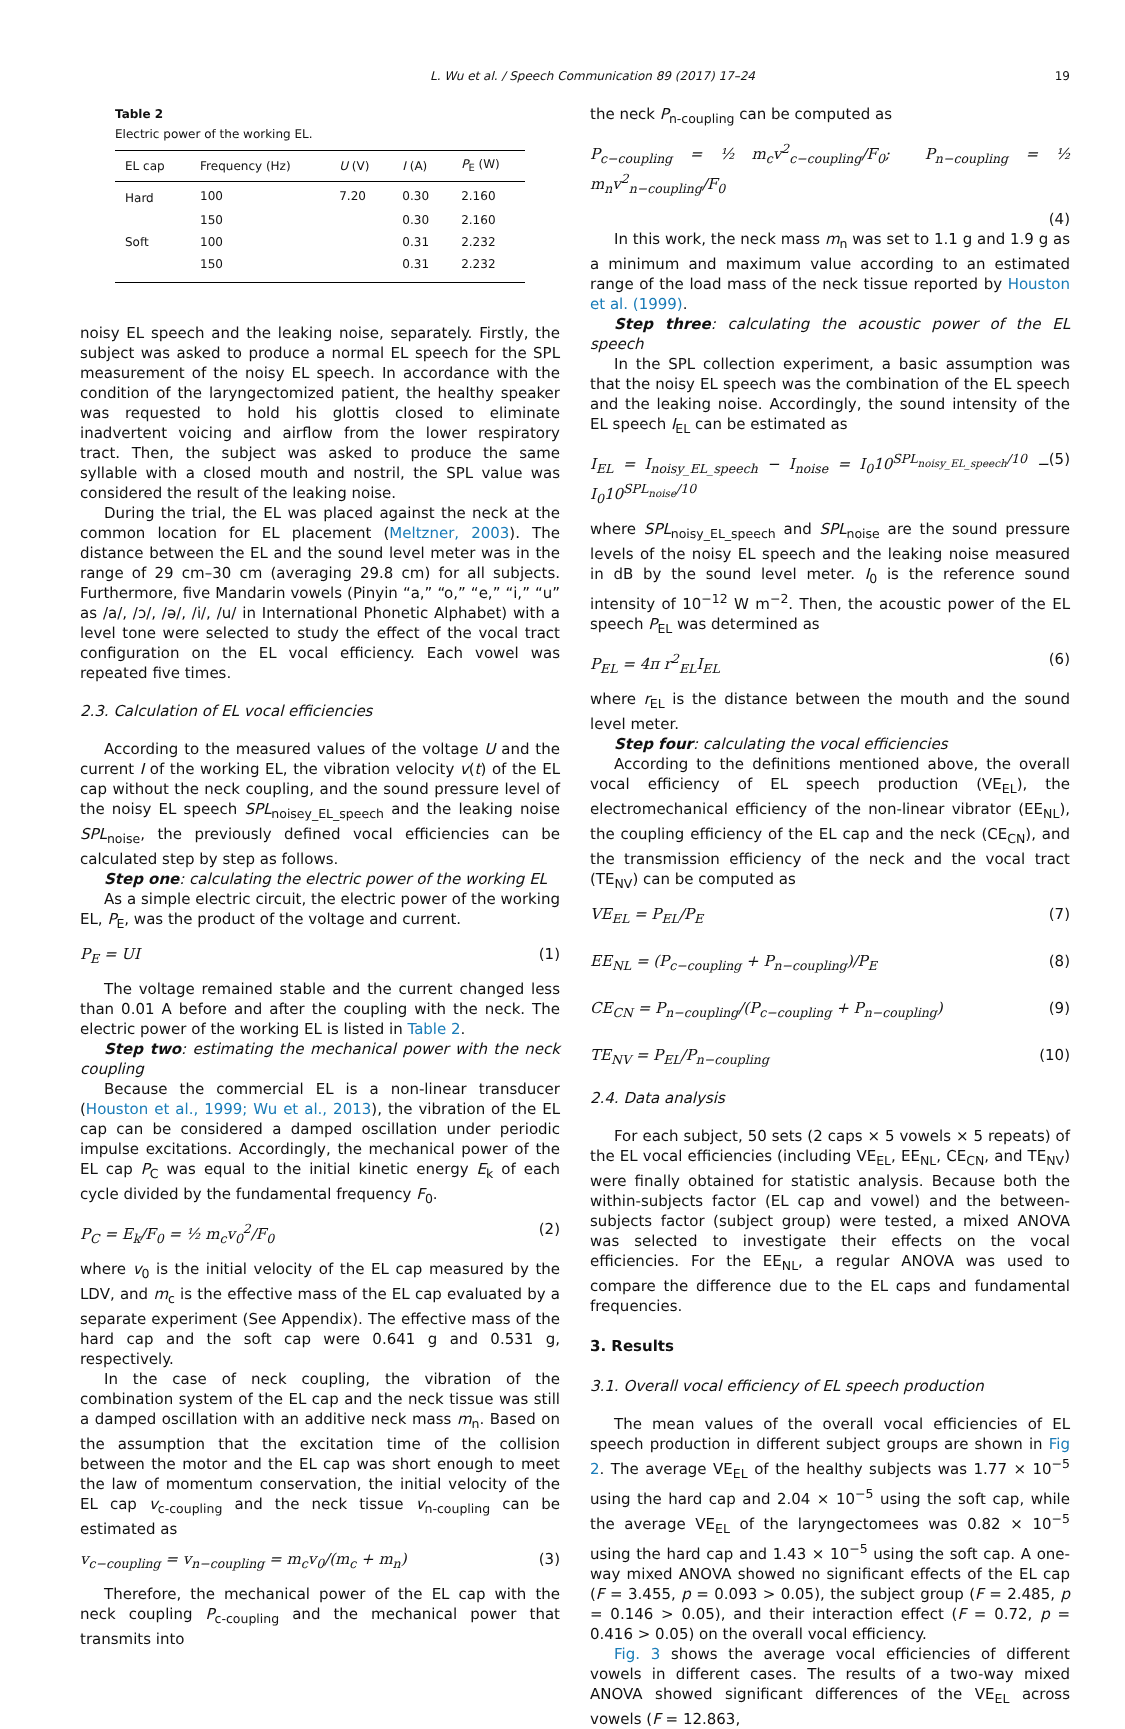L. Wu et al. / Speech Communication 89 (2017) 17–24 19
Table 2
Electric power of the working EL.
| EL cap | Frequency (Hz) | U (V) | I (A) | P<sub>E</sub> (W) |
| --- | --- | --- | --- | --- |
| Hard | 100 | 7.20 | 0.30 | 2.160 |
| | 150 | | 0.30 | 2.160 |
| Soft | 100 | | 0.31 | 2.232 |
| | 150 | | 0.31 | 2.232 |
noisy EL speech and the leaking noise, separately. Firstly, the subject was asked to produce a normal EL speech for the SPL measurement of the noisy EL speech. In accordance with the condition of the laryngectomized patient, the healthy speaker was requested to hold his glottis closed to eliminate inadvertent voicing and airflow from the lower respiratory tract. Then, the subject was asked to produce the same syllable with a closed mouth and nostril, the SPL value was considered the result of the leaking noise.
During the trial, the EL was placed against the neck at the common location for EL placement (Meltzner, 2003). The distance between the EL and the sound level meter was in the range of 29 cm–30 cm (averaging 29.8 cm) for all subjects. Furthermore, five Mandarin vowels (Pinyin “a,” “o,” “e,” “i,” “u” as /a/, /ɔ/, /ə/, /i/, /u/ in International Phonetic Alphabet) with a level tone were selected to study the effect of the vocal tract configuration on the EL vocal efficiency. Each vowel was repeated five times.
2.3. Calculation of EL vocal efficiencies
According to the measured values of the voltage U and the current I of the working EL, the vibration velocity v(t) of the EL cap without the neck coupling, and the sound pressure level of the noisy EL speech SPL<sub>noisey_EL_speech</sub> and the leaking noise SPL<sub>noise</sub>, the previously defined vocal efficiencies can be calculated step by step as follows.
Step one: calculating the electric power of the working EL
As a simple electric circuit, the electric power of the working EL, P<sub>E</sub>, was the product of the voltage and current.
P<sub>E</sub> = UI (1)
The voltage remained stable and the current changed less than 0.01 A before and after the coupling with the neck. The electric power of the working EL is listed in Table 2.
Step two: estimating the mechanical power with the neck coupling
Because the commercial EL is a non-linear transducer (Houston et al., 1999; Wu et al., 2013), the vibration of the EL cap can be considered a damped oscillation under periodic impulse excitations. Accordingly, the mechanical power of the EL cap P<sub>C</sub> was equal to the initial kinetic energy E<sub>k</sub> of each cycle divided by the fundamental frequency F<sub>0</sub>.
P<sub>C</sub> = E<sub>k</sub>/F<sub>0</sub> = ½ m<sub>c</sub>v<sub>0</sub><sup>2</sup>/F<sub>0</sub> (2)
where v<sub>0</sub> is the initial velocity of the EL cap measured by the LDV, and m<sub>c</sub> is the effective mass of the EL cap evaluated by a separate experiment (See Appendix). The effective mass of the hard cap and the soft cap were 0.641 g and 0.531 g, respectively.
In the case of neck coupling, the vibration of the combination system of the EL cap and the neck tissue was still a damped oscillation with an additive neck mass m<sub>n</sub>. Based on the assumption that the excitation time of the collision between the motor and the EL cap was short enough to meet the law of momentum conservation, the initial velocity of the EL cap v<sub>c-coupling</sub> and the neck tissue v<sub>n-coupling</sub> can be estimated as
v<sub>c−coupling</sub> = v<sub>n−coupling</sub> = m<sub>c</sub>v<sub>0</sub>/(m<sub>c</sub> + m<sub>n</sub>) (3)
Therefore, the mechanical power of the EL cap with the neck coupling P<sub>c-coupling</sub> and the mechanical power that transmits into
the neck P<sub>n-coupling</sub> can be computed as
P<sub>c−coupling</sub> = ½ m<sub>c</sub>v<sup>2</sup><sub>c−coupling</sub>/F<sub>0</sub>; P<sub>n−coupling</sub> = ½ m<sub>n</sub>v<sup>2</sup><sub>n−coupling</sub>/F<sub>0</sub>
(4)
In this work, the neck mass m<sub>n</sub> was set to 1.1 g and 1.9 g as a minimum and maximum value according to an estimated range of the load mass of the neck tissue reported by Houston et al. (1999).
Step three: calculating the acoustic power of the EL speech
In the SPL collection experiment, a basic assumption was that the noisy EL speech was the combination of the EL speech and the leaking noise. Accordingly, the sound intensity of the EL speech I<sub>EL</sub> can be estimated as
I<sub>EL</sub> = I<sub>noisy_EL_speech</sub> − I<sub>noise</sub> = I<sub>0</sub>10<sup>SPL<sub>noisy_EL_speech</sub>/10</sup> − I<sub>0</sub>10<sup>SPL<sub>noise</sub>/10</sup> (5)
where SPL<sub>noisy_EL_speech</sub> and SPL<sub>noise</sub> are the sound pressure levels of the noisy EL speech and the leaking noise measured in dB by the sound level meter. I<sub>0</sub> is the reference sound intensity of 10<sup>−12</sup> W m<sup>−2</sup>. Then, the acoustic power of the EL speech P<sub>EL</sub> was determined as
P<sub>EL</sub> = 4π r<sup>2</sup><sub>EL</sub>I<sub>EL</sub> (6)
where r<sub>EL</sub> is the distance between the mouth and the sound level meter.
Step four: calculating the vocal efficiencies
According to the definitions mentioned above, the overall vocal efficiency of EL speech production (VE<sub>EL</sub>), the electromechanical efficiency of the non-linear vibrator (EE<sub>NL</sub>), the coupling efficiency of the EL cap and the neck (CE<sub>CN</sub>), and the transmission efficiency of the neck and the vocal tract (TE<sub>NV</sub>) can be computed as
VE<sub>EL</sub> = P<sub>EL</sub>/P<sub>E</sub> (7)
EE<sub>NL</sub> = (P<sub>c−coupling</sub> + P<sub>n−coupling</sub>)/P<sub>E</sub> (8)
CE<sub>CN</sub> = P<sub>n−coupling</sub>/(P<sub>c−coupling</sub> + P<sub>n−coupling</sub>) (9)
TE<sub>NV</sub> = P<sub>EL</sub>/P<sub>n−coupling</sub> (10)
2.4. Data analysis
For each subject, 50 sets (2 caps × 5 vowels × 5 repeats) of the EL vocal efficiencies (including VE<sub>EL</sub>, EE<sub>NL</sub>, CE<sub>CN</sub>, and TE<sub>NV</sub>) were finally obtained for statistic analysis. Because both the within-subjects factor (EL cap and vowel) and the between-subjects factor (subject group) were tested, a mixed ANOVA was selected to investigate their effects on the vocal efficiencies. For the EE<sub>NL</sub>, a regular ANOVA was used to compare the difference due to the EL caps and fundamental frequencies.
3. Results
3.1. Overall vocal efficiency of EL speech production
The mean values of the overall vocal efficiencies of EL speech production in different subject groups are shown in Fig 2. The average VE<sub>EL</sub> of the healthy subjects was 1.77 × 10<sup>−5</sup> using the hard cap and 2.04 × 10<sup>−5</sup> using the soft cap, while the average VE<sub>EL</sub> of the laryngectomees was 0.82 × 10<sup>−5</sup> using the hard cap and 1.43 × 10<sup>−5</sup> using the soft cap. A one-way mixed ANOVA showed no significant effects of the EL cap (F = 3.455, p = 0.093 > 0.05), the subject group (F = 2.485, p = 0.146 > 0.05), and their interaction effect (F = 0.72, p = 0.416 > 0.05) on the overall vocal efficiency.
Fig. 3 shows the average vocal efficiencies of different vowels in different cases. The results of a two-way mixed ANOVA showed significant differences of the VE<sub>EL</sub> across vowels (F = 12.863,